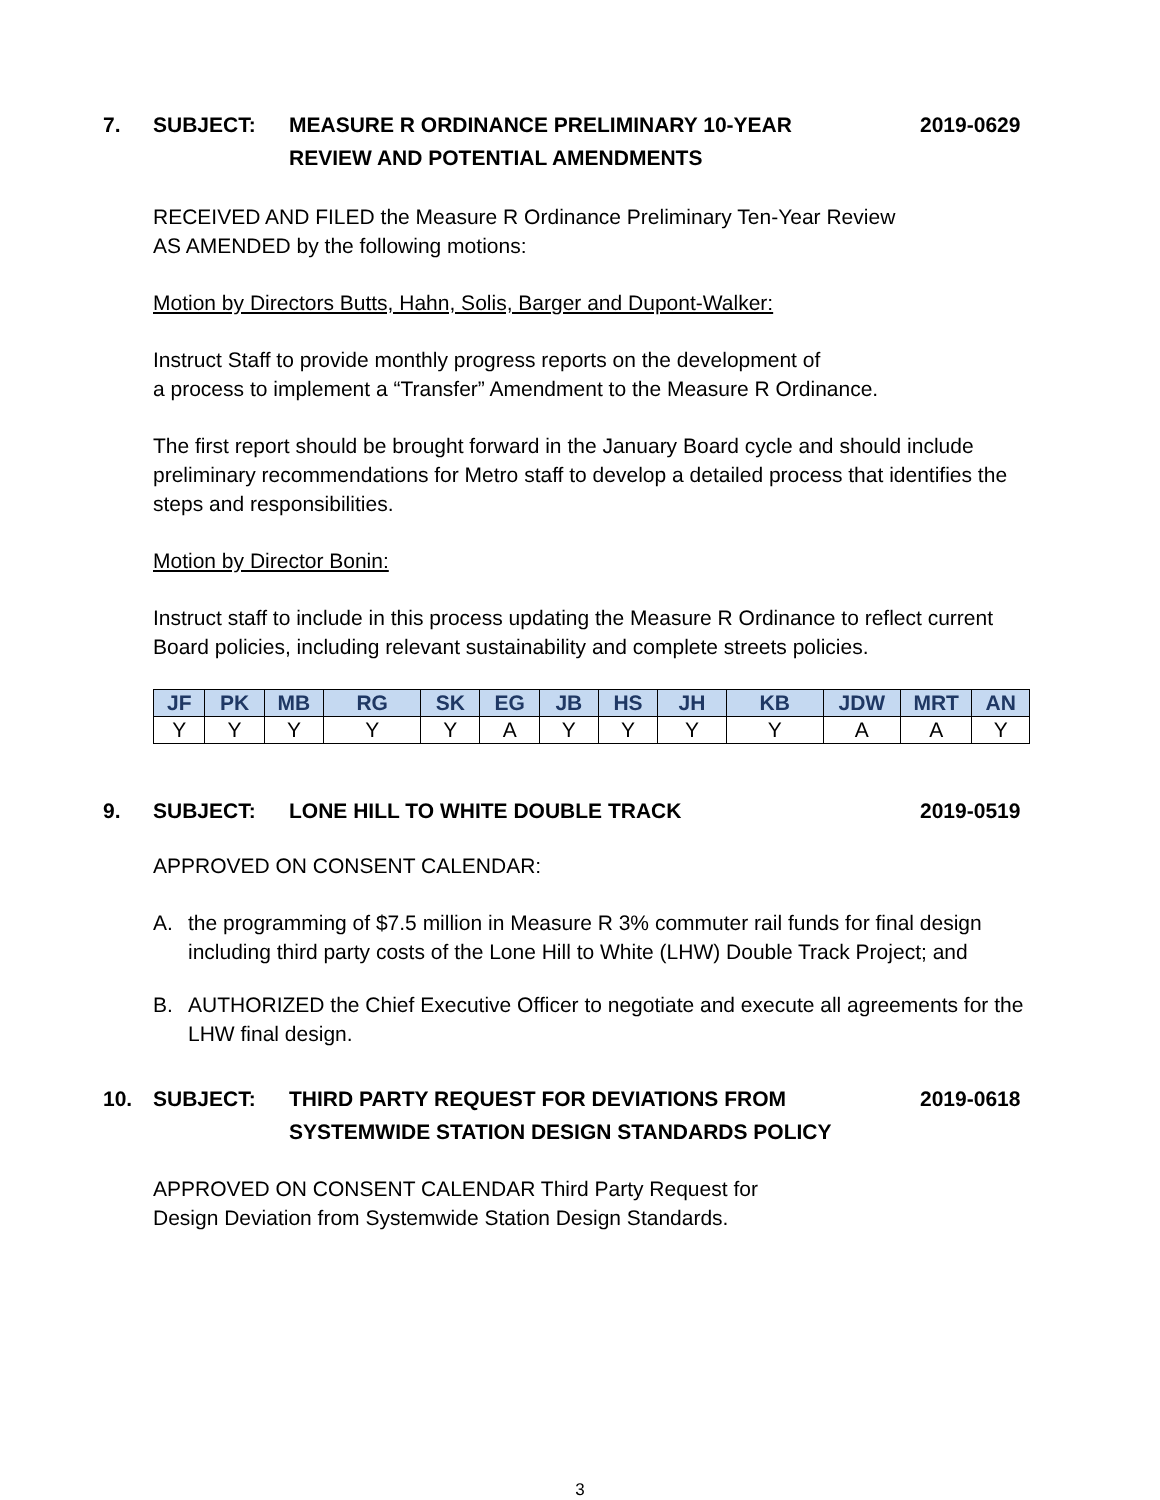7.
SUBJECT:
MEASURE R ORDINANCE PRELIMINARY 10-YEAR
REVIEW AND POTENTIAL AMENDMENTS
2019-0629
RECEIVED AND FILED the Measure R Ordinance Preliminary Ten-Year Review
AS AMENDED by the following motions:
Motion by Directors Butts, Hahn, Solis, Barger and Dupont-Walker:
Instruct Staff to provide monthly progress reports on the development of
a process to implement a “Transfer” Amendment to the Measure R Ordinance.
The first report should be brought forward in the January Board cycle and should include preliminary recommendations for Metro staff to develop a detailed process that identifies the steps and responsibilities.
Motion by Director Bonin:
Instruct staff to include in this process updating the Measure R Ordinance to reflect current Board policies, including relevant sustainability and complete streets policies.
| JF | PK | MB | RG | SK | EG | JB | HS | JH | KB | JDW | MRT | AN |
| --- | --- | --- | --- | --- | --- | --- | --- | --- | --- | --- | --- | --- |
| Y | Y | Y | Y | Y | A | Y | Y | Y | Y | A | A | Y |
9.
SUBJECT:
LONE HILL TO WHITE DOUBLE TRACK
2019-0519
APPROVED ON CONSENT CALENDAR:
A.
the programming of $7.5 million in Measure R 3% commuter rail funds for final design including third party costs of the Lone Hill to White (LHW) Double Track Project; and
B.
AUTHORIZED the Chief Executive Officer to negotiate and execute all agreements for the LHW final design.
10.
SUBJECT:
THIRD PARTY REQUEST FOR DEVIATIONS FROM
SYSTEMWIDE STATION DESIGN STANDARDS POLICY
2019-0618
APPROVED ON CONSENT CALENDAR Third Party Request for
Design Deviation from Systemwide Station Design Standards.
3